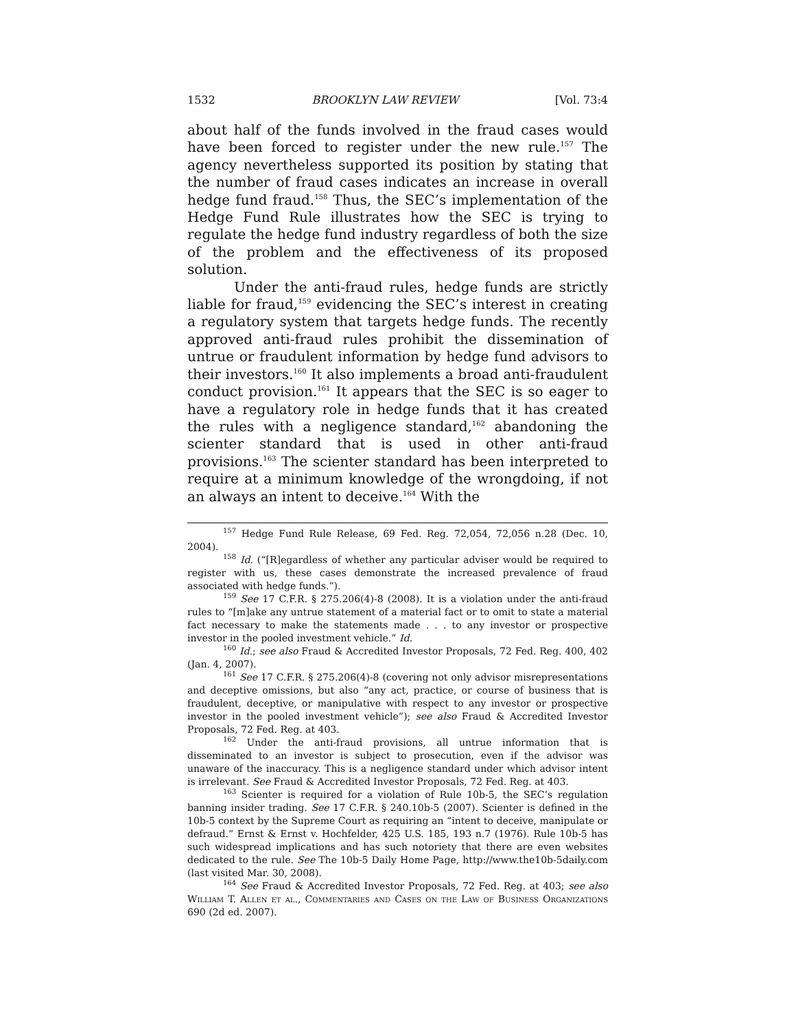1532 BROOKLYN LAW REVIEW [Vol. 73:4
about half of the funds involved in the fraud cases would have been forced to register under the new rule.<sup>157</sup> The agency nevertheless supported its position by stating that the number of fraud cases indicates an increase in overall hedge fund fraud.<sup>158</sup> Thus, the SEC’s implementation of the Hedge Fund Rule illustrates how the SEC is trying to regulate the hedge fund industry regardless of both the size of the problem and the effectiveness of its proposed solution.
Under the anti-fraud rules, hedge funds are strictly liable for fraud,<sup>159</sup> evidencing the SEC’s interest in creating a regulatory system that targets hedge funds. The recently approved anti-fraud rules prohibit the dissemination of untrue or fraudulent information by hedge fund advisors to their investors.<sup>160</sup> It also implements a broad anti-fraudulent conduct provision.<sup>161</sup> It appears that the SEC is so eager to have a regulatory role in hedge funds that it has created the rules with a negligence standard,<sup>162</sup> abandoning the scienter standard that is used in other anti-fraud provisions.<sup>163</sup> The scienter standard has been interpreted to require at a minimum knowledge of the wrongdoing, if not an always an intent to deceive.<sup>164</sup> With the
<sup>157</sup> Hedge Fund Rule Release, 69 Fed. Reg. 72,054, 72,056 n.28 (Dec. 10, 2004).
<sup>158</sup> Id. (“[R]egardless of whether any particular adviser would be required to register with us, these cases demonstrate the increased prevalence of fraud associated with hedge funds.”).
<sup>159</sup> See 17 C.F.R. § 275.206(4)-8 (2008). It is a violation under the anti-fraud rules to “[m]ake any untrue statement of a material fact or to omit to state a material fact necessary to make the statements made . . . to any investor or prospective investor in the pooled investment vehicle.” Id.
<sup>160</sup> Id.; see also Fraud & Accredited Investor Proposals, 72 Fed. Reg. 400, 402 (Jan. 4, 2007).
<sup>161</sup> See 17 C.F.R. § 275.206(4)-8 (covering not only advisor misrepresentations and deceptive omissions, but also “any act, practice, or course of business that is fraudulent, deceptive, or manipulative with respect to any investor or prospective investor in the pooled investment vehicle”); see also Fraud & Accredited Investor Proposals, 72 Fed. Reg. at 403.
<sup>162</sup> Under the anti-fraud provisions, all untrue information that is disseminated to an investor is subject to prosecution, even if the advisor was unaware of the inaccuracy. This is a negligence standard under which advisor intent is irrelevant. See Fraud & Accredited Investor Proposals, 72 Fed. Reg. at 403.
<sup>163</sup> Scienter is required for a violation of Rule 10b-5, the SEC’s regulation banning insider trading. See 17 C.F.R. § 240.10b-5 (2007). Scienter is defined in the 10b-5 context by the Supreme Court as requiring an “intent to deceive, manipulate or defraud.” Ernst & Ernst v. Hochfelder, 425 U.S. 185, 193 n.7 (1976). Rule 10b-5 has such widespread implications and has such notoriety that there are even websites dedicated to the rule. See The 10b-5 Daily Home Page, http://www.the10b-5daily.com (last visited Mar. 30, 2008).
<sup>164</sup> See Fraud & Accredited Investor Proposals, 72 Fed. Reg. at 403; see also William T. Allen et al., Commentaries and Cases on the Law of Business Organizations 690 (2d ed. 2007).